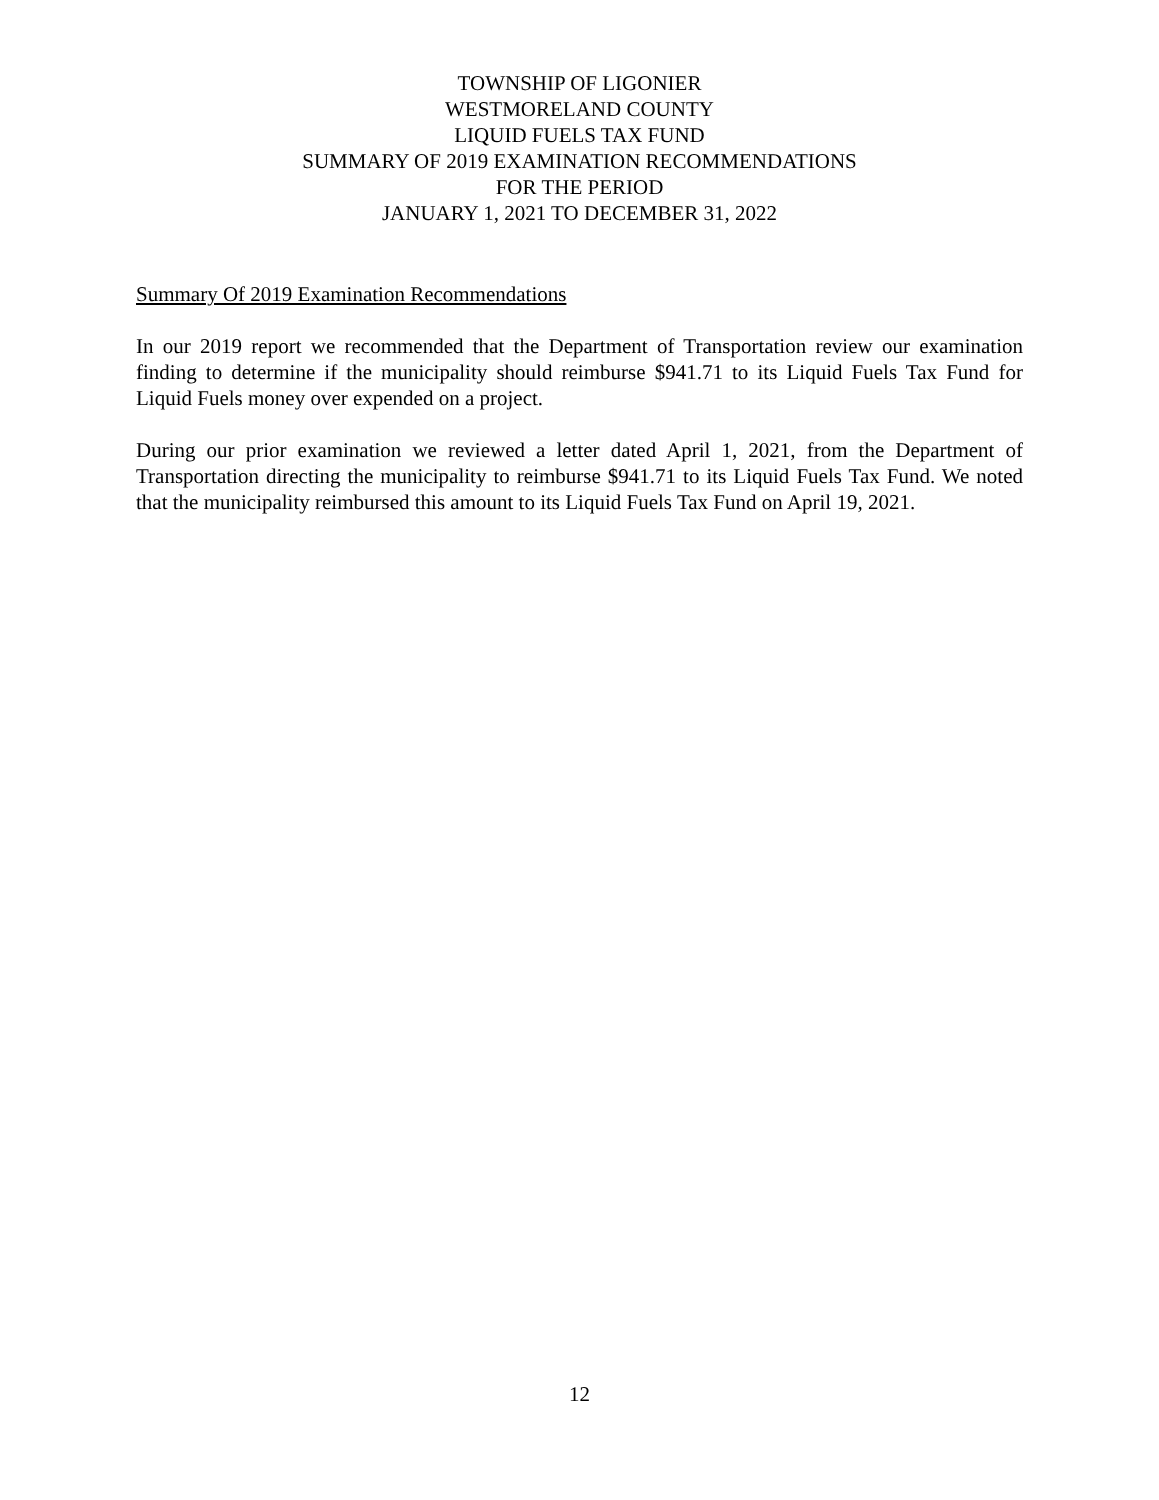TOWNSHIP OF LIGONIER
WESTMORELAND COUNTY
LIQUID FUELS TAX FUND
SUMMARY OF 2019 EXAMINATION RECOMMENDATIONS
FOR THE PERIOD
JANUARY 1, 2021 TO DECEMBER 31, 2022
Summary Of 2019 Examination Recommendations
In our 2019 report we recommended that the Department of Transportation review our examination finding to determine if the municipality should reimburse $941.71 to its Liquid Fuels Tax Fund for Liquid Fuels money over expended on a project.
During our prior examination we reviewed a letter dated April 1, 2021, from the Department of Transportation directing the municipality to reimburse $941.71 to its Liquid Fuels Tax Fund. We noted that the municipality reimbursed this amount to its Liquid Fuels Tax Fund on April 19, 2021.
12